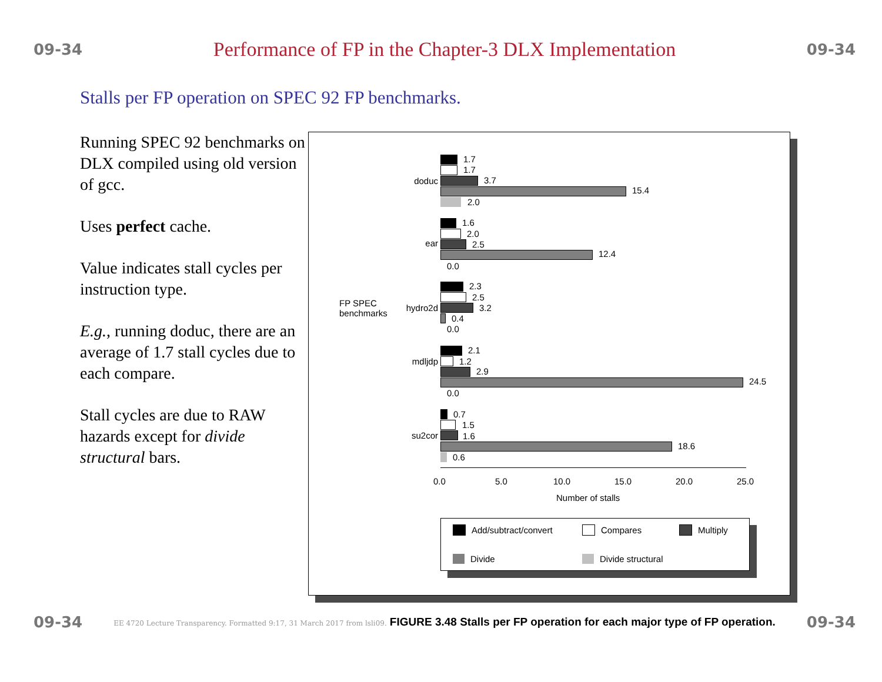09-34
Performance of FP in the Chapter-3 DLX Implementation
09-34
Stalls per FP operation on SPEC 92 FP benchmarks.
Running SPEC 92 benchmarks on DLX compiled using old version of gcc.
Uses perfect cache.
Value indicates stall cycles per instruction type.
E.g., running doduc, there are an average of 1.7 stall cycles due to each compare.
Stall cycles are due to RAW hazards except for divide structural bars.
FP SPEC
benchmarks
doduc
1.7
1.7
3.7
15.4
2.0
ear
1.6
2.0
2.5
12.4
0.0
hydro2d
2.3
2.5
3.2
0.4
0.0
mdljdp
2.1
1.2
2.9
24.5
0.0
su2cor
0.7
1.5
1.6
18.6
0.6
0.0 5.0 10.0 15.0 20.0 25.0
Number of stalls
Add/subtract/convert Compares Multiply
Divide Divide structural
09-34 EE 4720 Lecture Transparency. Formatted 9:17, 31 March 2017 from lsli09. FIGURE 3.48 Stalls per FP operation for each major type of FP operation. 09-34